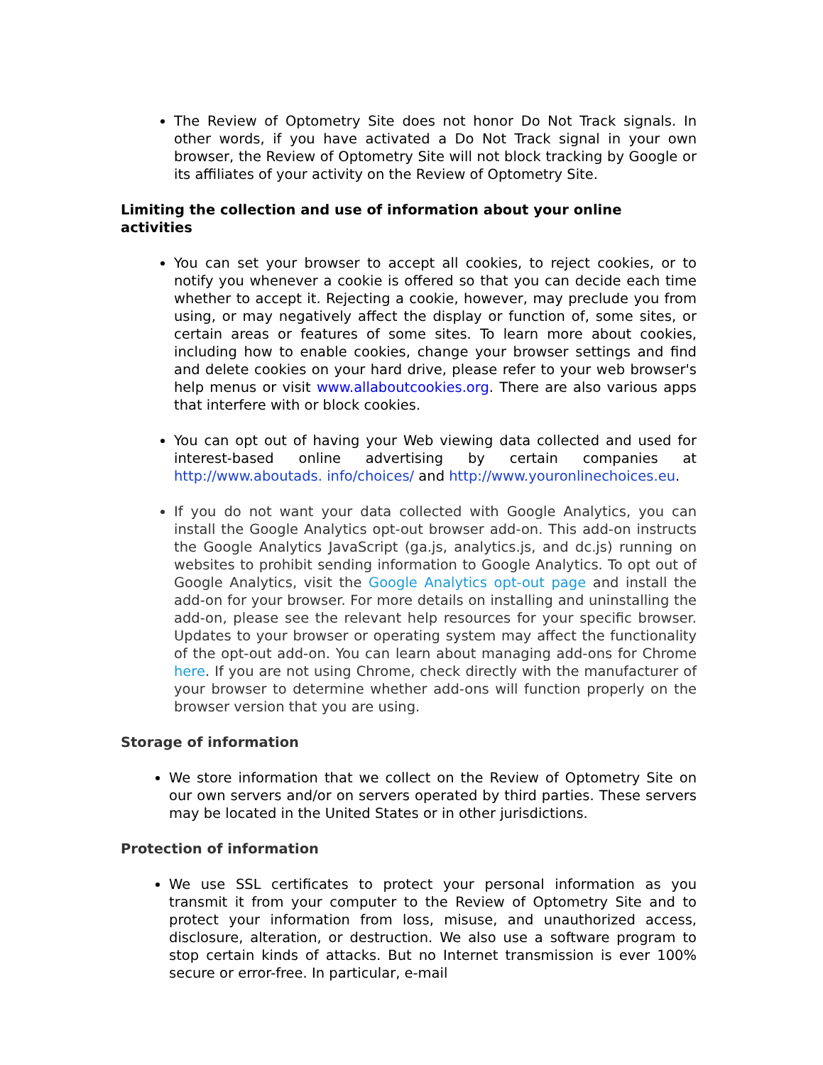The Review of Optometry Site does not honor Do Not Track signals. In other words, if you have activated a Do Not Track signal in your own browser, the Review of Optometry Site will not block tracking by Google or its affiliates of your activity on the Review of Optometry Site.
Limiting the collection and use of information about your online activities
You can set your browser to accept all cookies, to reject cookies, or to notify you whenever a cookie is offered so that you can decide each time whether to accept it. Rejecting a cookie, however, may preclude you from using, or may negatively affect the display or function of, some sites, or certain areas or features of some sites. To learn more about cookies, including how to enable cookies, change your browser settings and find and delete cookies on your hard drive, please refer to your web browser's help menus or visit www.allaboutcookies.org. There are also various apps that interfere with or block cookies.
You can opt out of having your Web viewing data collected and used for interest-based online advertising by certain companies at http://www.aboutads. info/choices/ and http://www.youronlinechoices.eu.
If you do not want your data collected with Google Analytics, you can install the Google Analytics opt-out browser add-on. This add-on instructs the Google Analytics JavaScript (ga.js, analytics.js, and dc.js) running on websites to prohibit sending information to Google Analytics. To opt out of Google Analytics, visit the Google Analytics opt-out page and install the add-on for your browser. For more details on installing and uninstalling the add-on, please see the relevant help resources for your specific browser. Updates to your browser or operating system may affect the functionality of the opt-out add-on. You can learn about managing add-ons for Chrome here. If you are not using Chrome, check directly with the manufacturer of your browser to determine whether add-ons will function properly on the browser version that you are using.
Storage of information
We store information that we collect on the Review of Optometry Site on our own servers and/or on servers operated by third parties. These servers may be located in the United States or in other jurisdictions.
Protection of information
We use SSL certificates to protect your personal information as you transmit it from your computer to the Review of Optometry Site and to protect your information from loss, misuse, and unauthorized access, disclosure, alteration, or destruction. We also use a software program to stop certain kinds of attacks. But no Internet transmission is ever 100% secure or error-free. In particular, e-mail